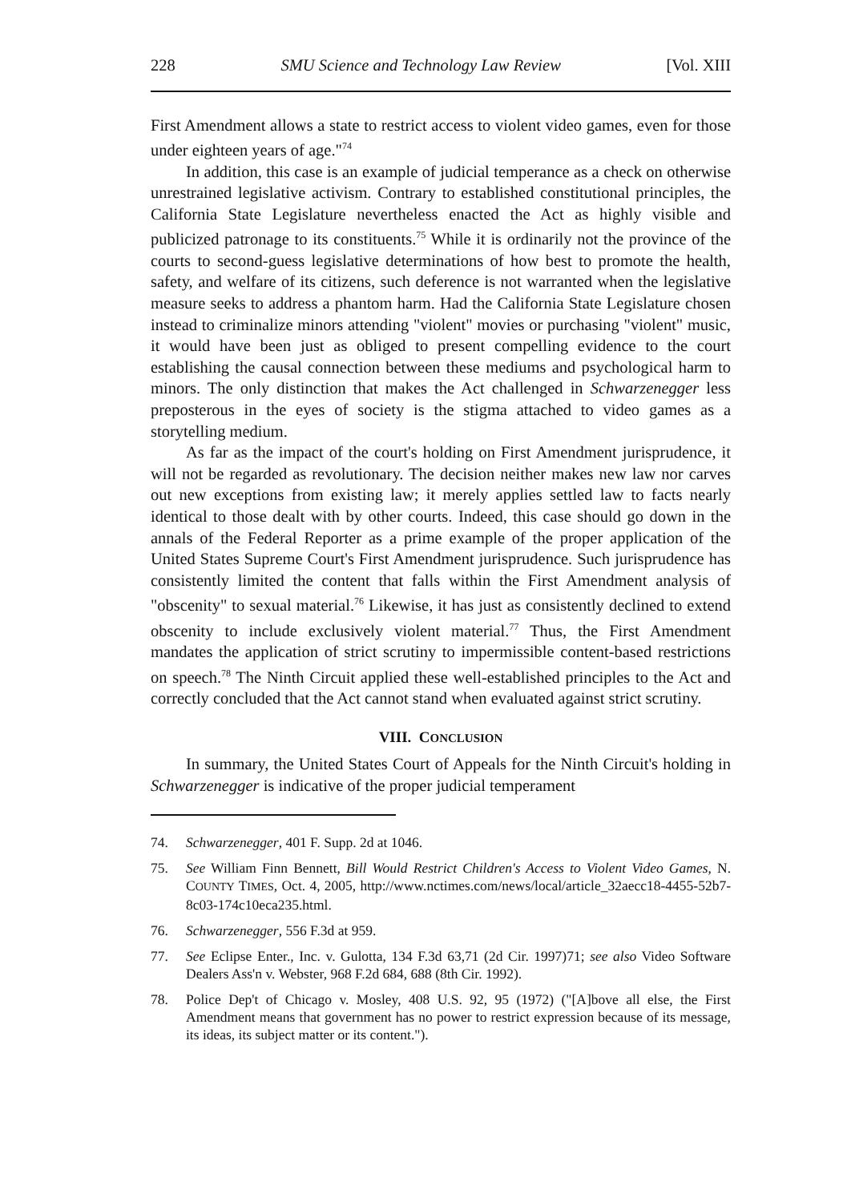228 SMU Science and Technology Law Review [Vol. XIII
First Amendment allows a state to restrict access to violent video games, even for those under eighteen years of age."<sup>74</sup>
In addition, this case is an example of judicial temperance as a check on otherwise unrestrained legislative activism. Contrary to established constitutional principles, the California State Legislature nevertheless enacted the Act as highly visible and publicized patronage to its constituents.<sup>75</sup> While it is ordinarily not the province of the courts to second-guess legislative determinations of how best to promote the health, safety, and welfare of its citizens, such deference is not warranted when the legislative measure seeks to address a phantom harm. Had the California State Legislature chosen instead to criminalize minors attending "violent" movies or purchasing "violent" music, it would have been just as obliged to present compelling evidence to the court establishing the causal connection between these mediums and psychological harm to minors. The only distinction that makes the Act challenged in Schwarzenegger less preposterous in the eyes of society is the stigma attached to video games as a storytelling medium.
As far as the impact of the court's holding on First Amendment jurisprudence, it will not be regarded as revolutionary. The decision neither makes new law nor carves out new exceptions from existing law; it merely applies settled law to facts nearly identical to those dealt with by other courts. Indeed, this case should go down in the annals of the Federal Reporter as a prime example of the proper application of the United States Supreme Court's First Amendment jurisprudence. Such jurisprudence has consistently limited the content that falls within the First Amendment analysis of "obscenity" to sexual material.<sup>76</sup> Likewise, it has just as consistently declined to extend obscenity to include exclusively violent material.<sup>77</sup> Thus, the First Amendment mandates the application of strict scrutiny to impermissible content-based restrictions on speech.<sup>78</sup> The Ninth Circuit applied these well-established principles to the Act and correctly concluded that the Act cannot stand when evaluated against strict scrutiny.
VIII. CONCLUSION
In summary, the United States Court of Appeals for the Ninth Circuit's holding in Schwarzenegger is indicative of the proper judicial temperament
74. Schwarzenegger, 401 F. Supp. 2d at 1046.
75. See William Finn Bennett, Bill Would Restrict Children's Access to Violent Video Games, N. COUNTY TIMES, Oct. 4, 2005, http://www.nctimes.com/news/local/article_32aecc18-4455-52b7-8c03-174c10eca235.html.
76. Schwarzenegger, 556 F.3d at 959.
77. See Eclipse Enter., Inc. v. Gulotta, 134 F.3d 63,71 (2d Cir. 1997)71; see also Video Software Dealers Ass'n v. Webster, 968 F.2d 684, 688 (8th Cir. 1992).
78. Police Dep't of Chicago v. Mosley, 408 U.S. 92, 95 (1972) ("[A]bove all else, the First Amendment means that government has no power to restrict expression because of its message, its ideas, its subject matter or its content.").